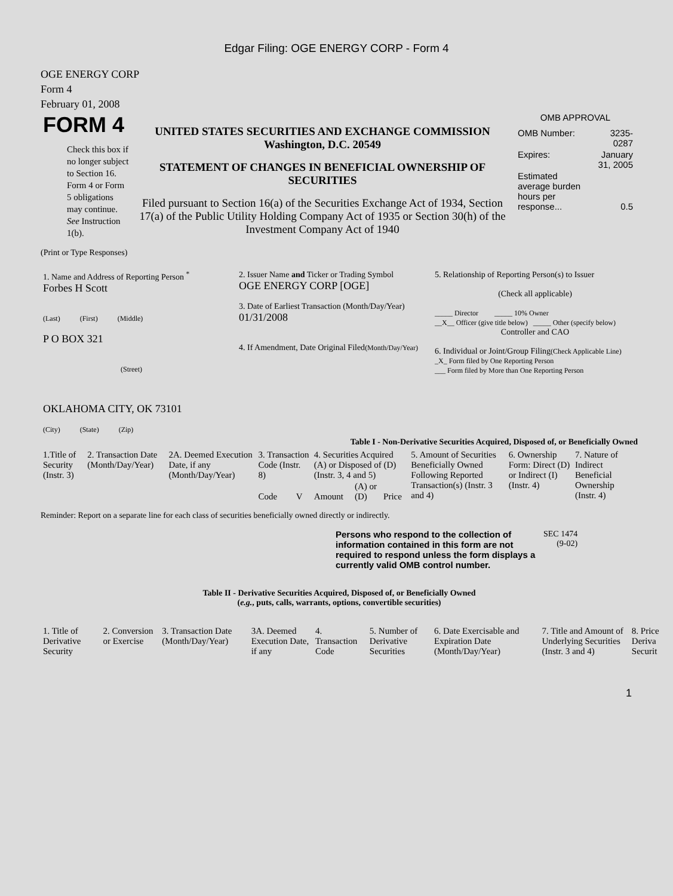Edgar Filing: OGE ENERGY CORP - Form 4
OGE ENERGY CORP
Form 4
February 01, 2008
| FORM 4 Check this box if no longer subject to Section 16. Form 4 or Form 5 obligations may continue. See Instruction 1(b). | UNITED STATES SECURITIES AND EXCHANGE COMMISSION Washington, D.C. 20549 STATEMENT OF CHANGES IN BENEFICIAL OWNERSHIP OF SECURITIES Filed pursuant to Section 16(a) of the Securities Exchange Act of 1934, Section 17(a) of the Public Utility Holding Company Act of 1935 or Section 30(h) of the Investment Company Act of 1940 | OMB APPROVAL / OMB Number: / 3235-0287 / / Expires: / January 31, 2005 / / Estimated average burden hours per response... / 0.5 / |
(Print or Type Responses)
| 1. Name and Address of Reporting Person <sup>*</sup> Forbes H Scott (Last) (First) (Middle) P O BOX 321 (Street) OKLAHOMA CITY, OK 73101 (City) (State) (Zip) | 2. Issuer Name and Ticker or Trading Symbol OGE ENERGY CORP [OGE] 3. Date of Earliest Transaction (Month/Day/Year) 01/31/2008 4. If Amendment, Date Original Filed (Month/Day/Year) | 5. Relationship of Reporting Person(s) to Issuer (Check all applicable) _____ Director _____ 10% Owner __X__ Officer (give title below) _____ Other (specify below) Controller and CAO 6. Individual or Joint/Group Filing (Check Applicable Line) _X_ Form filed by One Reporting Person ___ Form filed by More than One Reporting Person |
Table I - Non-Derivative Securities Acquired, Disposed of, or Beneficially Owned
| 1.Title of Security (Instr. 3) | 2. Transaction Date (Month/Day/Year) | 2A. Deemed Execution Date, if any (Month/Day/Year) | 3. Transaction Code (Instr. 8) | | 4. Securities Acquired (A) or Disposed of (D) (Instr. 3, 4 and 5) | | | 5. Amount of Securities Beneficially Owned Following Reported Transaction(s) (Instr. 3 and 4) | 6. Ownership Form: Direct (D) or Indirect (I) (Instr. 4) | 7. Nature of Indirect Beneficial Ownership (Instr. 4) |
| --- | --- | --- | --- | --- | --- | --- | --- | --- | --- | --- |
| | | | Code | V | Amount | (A) or (D) | Price | | | |
Reminder: Report on a separate line for each class of securities beneficially owned directly or indirectly.
| Persons who respond to the collection of information contained in this form are not required to respond unless the form displays a currently valid OMB control number. | SEC 1474 (9-02) |
Table II - Derivative Securities Acquired, Disposed of, or Beneficially Owned
(e.g., puts, calls, warrants, options, convertible securities)
| 1. Title of Derivative Security | 2. Conversion or Exercise | 3. Transaction Date (Month/Day/Year) | 3A. Deemed Execution Date, if any | 4. Transaction Code | 5. Number of Derivative Securities | 6. Date Exercisable and Expiration Date (Month/Day/Year) | 7. Title and Amount of Underlying Securities (Instr. 3 and 4) | 8. Price Deriva Securit |
| --- | --- | --- | --- | --- | --- | --- | --- | --- |
1